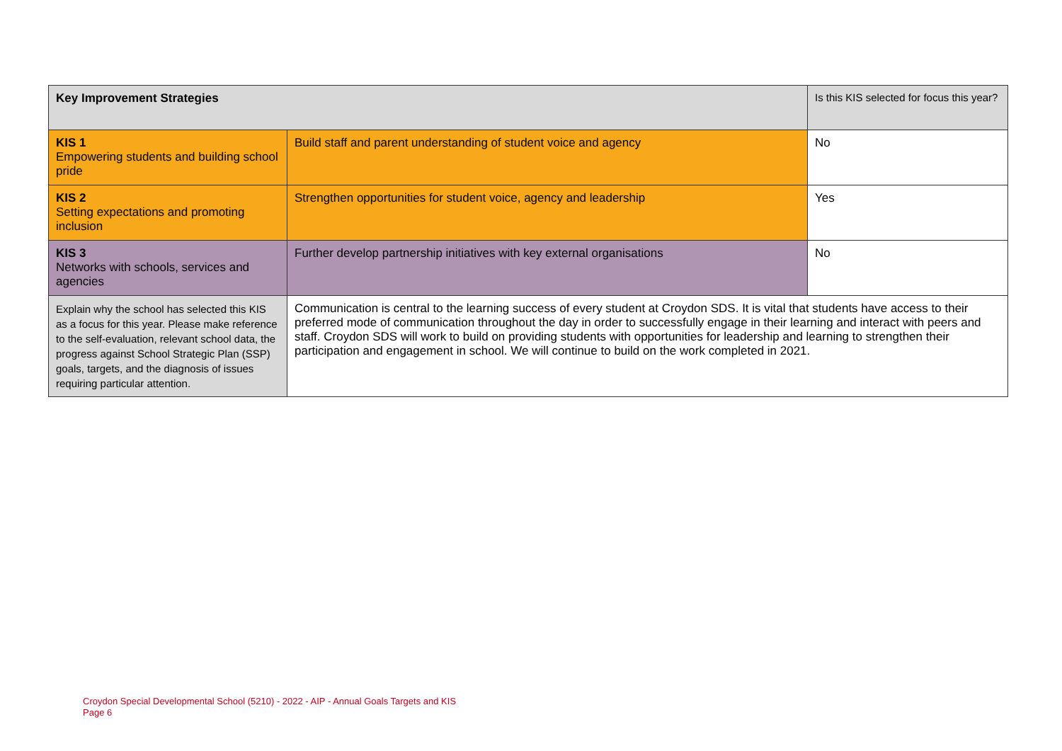| Key Improvement Strategies | | Is this KIS selected for focus this year? |
| --- | --- | --- |
| KIS 1 Empowering students and building school pride | Build staff and parent understanding of student voice and agency | No |
| KIS 2 Setting expectations and promoting inclusion | Strengthen opportunities for student voice, agency and leadership | Yes |
| KIS 3 Networks with schools, services and agencies | Further develop partnership initiatives with key external organisations | No |
| Explain why the school has selected this KIS as a focus for this year. Please make reference to the self-evaluation, relevant school data, the progress against School Strategic Plan (SSP) goals, targets, and the diagnosis of issues requiring particular attention. | Communication is central to the learning success of every student at Croydon SDS. It is vital that students have access to their preferred mode of communication throughout the day in order to successfully engage in their learning and interact with peers and staff. Croydon SDS will work to build on providing students with opportunities for leadership and learning to strengthen their participation and engagement in school. We will continue to build on the work completed in 2021. | |
Croydon Special Developmental School (5210) - 2022 - AIP - Annual Goals Targets and KIS
Page 6